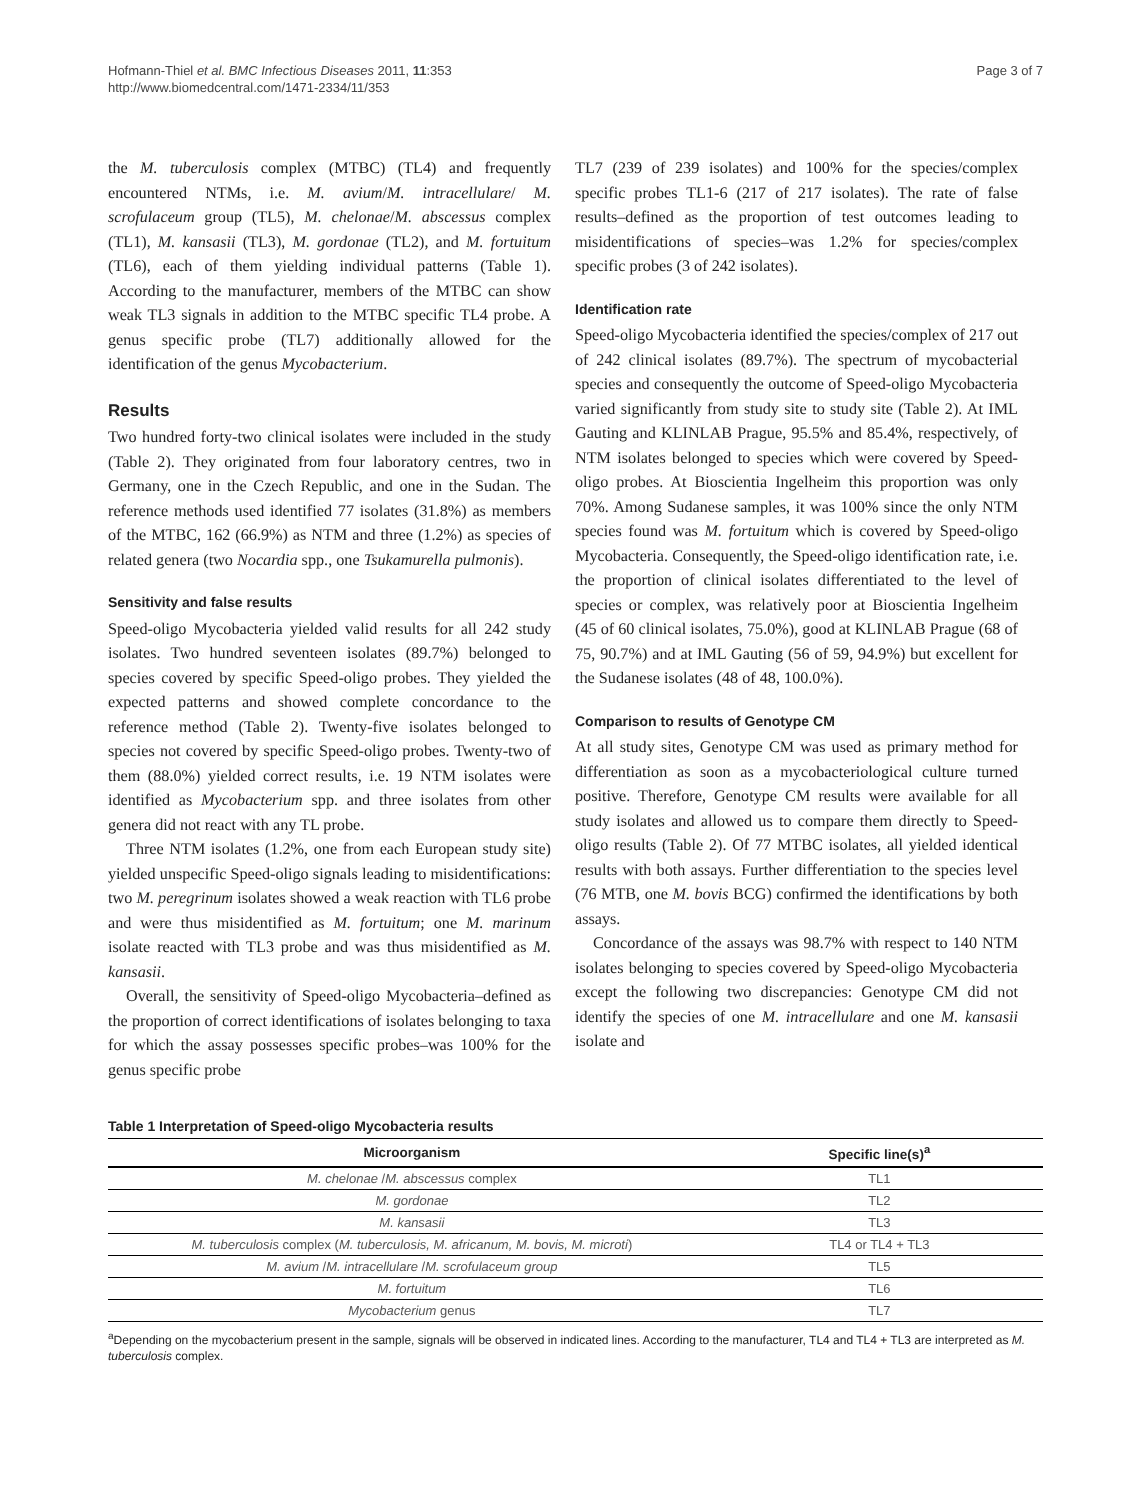Hofmann-Thiel et al. BMC Infectious Diseases 2011, 11:353
http://www.biomedcentral.com/1471-2334/11/353
Page 3 of 7
the M. tuberculosis complex (MTBC) (TL4) and frequently encountered NTMs, i.e. M. avium/M. intracellulare/ M. scrofulaceum group (TL5), M. chelonae/M. abscessus complex (TL1), M. kansasii (TL3), M. gordonae (TL2), and M. fortuitum (TL6), each of them yielding individual patterns (Table 1). According to the manufacturer, members of the MTBC can show weak TL3 signals in addition to the MTBC specific TL4 probe. A genus specific probe (TL7) additionally allowed for the identification of the genus Mycobacterium.
Results
Two hundred forty-two clinical isolates were included in the study (Table 2). They originated from four laboratory centres, two in Germany, one in the Czech Republic, and one in the Sudan. The reference methods used identified 77 isolates (31.8%) as members of the MTBC, 162 (66.9%) as NTM and three (1.2%) as species of related genera (two Nocardia spp., one Tsukamurella pulmonis).
Sensitivity and false results
Speed-oligo Mycobacteria yielded valid results for all 242 study isolates. Two hundred seventeen isolates (89.7%) belonged to species covered by specific Speed-oligo probes. They yielded the expected patterns and showed complete concordance to the reference method (Table 2). Twenty-five isolates belonged to species not covered by specific Speed-oligo probes. Twenty-two of them (88.0%) yielded correct results, i.e. 19 NTM isolates were identified as Mycobacterium spp. and three isolates from other genera did not react with any TL probe.
Three NTM isolates (1.2%, one from each European study site) yielded unspecific Speed-oligo signals leading to misidentifications: two M. peregrinum isolates showed a weak reaction with TL6 probe and were thus misidentified as M. fortuitum; one M. marinum isolate reacted with TL3 probe and was thus misidentified as M. kansasii.
Overall, the sensitivity of Speed-oligo Mycobacteria–defined as the proportion of correct identifications of isolates belonging to taxa for which the assay possesses specific probes–was 100% for the genus specific probe
TL7 (239 of 239 isolates) and 100% for the species/complex specific probes TL1-6 (217 of 217 isolates). The rate of false results–defined as the proportion of test outcomes leading to misidentifications of species–was 1.2% for species/complex specific probes (3 of 242 isolates).
Identification rate
Speed-oligo Mycobacteria identified the species/complex of 217 out of 242 clinical isolates (89.7%). The spectrum of mycobacterial species and consequently the outcome of Speed-oligo Mycobacteria varied significantly from study site to study site (Table 2). At IML Gauting and KLINLAB Prague, 95.5% and 85.4%, respectively, of NTM isolates belonged to species which were covered by Speed-oligo probes. At Bioscientia Ingelheim this proportion was only 70%. Among Sudanese samples, it was 100% since the only NTM species found was M. fortuitum which is covered by Speed-oligo Mycobacteria. Consequently, the Speed-oligo identification rate, i.e. the proportion of clinical isolates differentiated to the level of species or complex, was relatively poor at Bioscientia Ingelheim (45 of 60 clinical isolates, 75.0%), good at KLINLAB Prague (68 of 75, 90.7%) and at IML Gauting (56 of 59, 94.9%) but excellent for the Sudanese isolates (48 of 48, 100.0%).
Comparison to results of Genotype CM
At all study sites, Genotype CM was used as primary method for differentiation as soon as a mycobacteriological culture turned positive. Therefore, Genotype CM results were available for all study isolates and allowed us to compare them directly to Speed-oligo results (Table 2). Of 77 MTBC isolates, all yielded identical results with both assays. Further differentiation to the species level (76 MTB, one M. bovis BCG) confirmed the identifications by both assays.
Concordance of the assays was 98.7% with respect to 140 NTM isolates belonging to species covered by Speed-oligo Mycobacteria except the following two discrepancies: Genotype CM did not identify the species of one M. intracellulare and one M. kansasii isolate and
Table 1 Interpretation of Speed-oligo Mycobacteria results
| Microorganism | Specific line(s)<sup>a</sup> |
| --- | --- |
| M. chelonae / M. abscessus complex | TL1 |
| M. gordonae | TL2 |
| M. kansasii | TL3 |
| M. tuberculosis complex ( M. tuberculosis, M. africanum, M. bovis, M. microti ) | TL4 or TL4 + TL3 |
| M. avium / M. intracellulare / M. scrofulaceum group | TL5 |
| M. fortuitum | TL6 |
| Mycobacterium genus | TL7 |
<sup>a</sup> Depending on the mycobacterium present in the sample, signals will be observed in indicated lines. According to the manufacturer, TL4 and TL4 + TL3 are interpreted as M. tuberculosis complex.